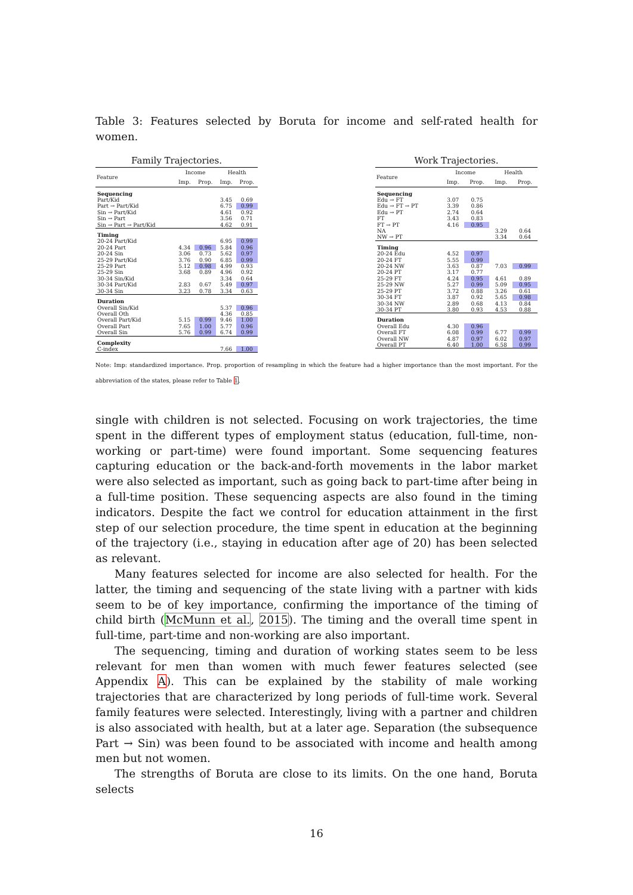Table 3: Features selected by Boruta for income and self-rated health for women.
Family Trajectories.
| Feature | Income | | Health | |
| --- | --- | --- | --- | --- |
| | Imp. | Prop. | Imp. | Prop. |
| Sequencing | | | | |
| Part/Kid | | | 3.45 | 0.69 |
| Part → Part/Kid | | | 6.75 | 0.99 |
| Sin → Part/Kid | | | 4.61 | 0.92 |
| Sin → Part | | | 3.56 | 0.71 |
| Sin → Part → Part/Kid | | | 4.62 | 0.91 |
| Timing | | | | |
| 20-24 Part/Kid | | | 6.95 | 0.99 |
| 20-24 Part | 4.34 | 0.96 | 5.84 | 0.96 |
| 20-24 Sin | 3.06 | 0.73 | 5.62 | 0.97 |
| 25-29 Part/Kid | 3.76 | 0.90 | 6.85 | 0.99 |
| 25-29 Part | 5.12 | 0.98 | 4.99 | 0.93 |
| 25-29 Sin | 3.68 | 0.89 | 4.96 | 0.92 |
| 30-34 Sin/Kid | | | 3.34 | 0.64 |
| 30-34 Part/Kid | 2.83 | 0.67 | 5.49 | 0.97 |
| 30-34 Sin | 3.23 | 0.78 | 3.34 | 0.63 |
| Duration | | | | |
| Overall Sin/Kid | | | 5.37 | 0.96 |
| Overall Oth | | | 4.36 | 0.85 |
| Overall Part/Kid | 5.15 | 0.99 | 9.46 | 1.00 |
| Overall Part | 7.65 | 1.00 | 5.77 | 0.96 |
| Overall Sin | 5.76 | 0.99 | 6.74 | 0.99 |
| Complexity | | | | |
| C-index | | | 7.66 | 1.00 |
Work Trajectories.
| Feature | Income | | Health | |
| --- | --- | --- | --- | --- |
| | Imp. | Prop. | Imp. | Prop. |
| Sequencing | | | | |
| Edu → FT | 3.07 | 0.75 | | |
| Edu → FT → PT | 3.39 | 0.86 | | |
| Edu → PT | 2.74 | 0.64 | | |
| FT | 3.43 | 0.83 | | |
| FT → PT | 4.16 | 0.95 | | |
| NA | | | 3.29 | 0.64 |
| NW → PT | | | 3.34 | 0.64 |
| Timing | | | | |
| 20-24 Edu | 4.52 | 0.97 | | |
| 20-24 FT | 5.55 | 0.99 | | |
| 20-24 NW | 3.63 | 0.87 | 7.03 | 0.99 |
| 20-24 PT | 3.17 | 0.77 | | |
| 25-29 FT | 4.24 | 0.95 | 4.61 | 0.89 |
| 25-29 NW | 5.27 | 0.99 | 5.09 | 0.95 |
| 25-29 PT | 3.72 | 0.88 | 3.26 | 0.61 |
| 30-34 FT | 3.87 | 0.92 | 5.65 | 0.98 |
| 30-34 NW | 2.89 | 0.68 | 4.13 | 0.84 |
| 30-34 PT | 3.80 | 0.93 | 4.53 | 0.88 |
| Duration | | | | |
| Overall Edu | 4.30 | 0.96 | | |
| Overall FT | 6.08 | 0.99 | 6.77 | 0.99 |
| Overall NW | 4.87 | 0.97 | 6.02 | 0.97 |
| Overall PT | 6.40 | 1.00 | 6.58 | 0.99 |
Note: Imp: standardized importance. Prop. proportion of resampling in which the feature had a higher importance than the most important. For the abbreviation of the states, please refer to Table 1.
single with children is not selected. Focusing on work trajectories, the time spent in the different types of employment status (education, full-time, non-working or part-time) were found important. Some sequencing features capturing education or the back-and-forth movements in the labor market were also selected as important, such as going back to part-time after being in a full-time position. These sequencing aspects are also found in the timing indicators. Despite the fact we control for education attainment in the first step of our selection procedure, the time spent in education at the beginning of the trajectory (i.e., staying in education after age of 20) has been selected as relevant.
Many features selected for income are also selected for health. For the latter, the timing and sequencing of the state living with a partner with kids seem to be of key importance, confirming the importance of the timing of child birth (McMunn et al., 2015). The timing and the overall time spent in full-time, part-time and non-working are also important.
The sequencing, timing and duration of working states seem to be less relevant for men than women with much fewer features selected (see Appendix A). This can be explained by the stability of male working trajectories that are characterized by long periods of full-time work. Several family features were selected. Interestingly, living with a partner and children is also associated with health, but at a later age. Separation (the subsequence Part → Sin) was been found to be associated with income and health among men but not women.
The strengths of Boruta are close to its limits. On the one hand, Boruta selects
16